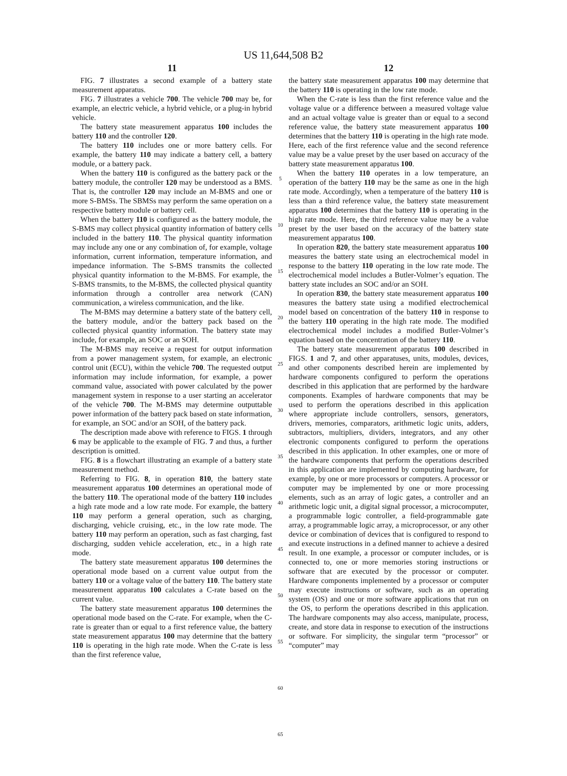US 11,644,508 B2
11
FIG. 7 illustrates a second example of a battery state measurement apparatus.
FIG. 7 illustrates a vehicle 700. The vehicle 700 may be, for example, an electric vehicle, a hybrid vehicle, or a plug-in hybrid vehicle.
The battery state measurement apparatus 100 includes the battery 110 and the controller 120.
The battery 110 includes one or more battery cells. For example, the battery 110 may indicate a battery cell, a battery module, or a battery pack.
When the battery 110 is configured as the battery pack or the battery module, the controller 120 may be understood as a BMS. That is, the controller 120 may include an M-BMS and one or more S-BMSs. The SBMSs may perform the same operation on a respective battery module or battery cell.
When the battery 110 is configured as the battery module, the S-BMS may collect physical quantity information of battery cells included in the battery 110. The physical quantity information may include any one or any combination of, for example, voltage information, current information, temperature information, and impedance information. The S-BMS transmits the collected physical quantity information to the M-BMS. For example, the S-BMS transmits, to the M-BMS, the collected physical quantity information through a controller area network (CAN) communication, a wireless communication, and the like.
The M-BMS may determine a battery state of the battery cell, the battery module, and/or the battery pack based on the collected physical quantity information. The battery state may include, for example, an SOC or an SOH.
The M-BMS may receive a request for output information from a power management system, for example, an electronic control unit (ECU), within the vehicle 700. The requested output information may include information, for example, a power command value, associated with power calculated by the power management system in response to a user starting an accelerator of the vehicle 700. The M-BMS may determine outputtable power information of the battery pack based on state information, for example, an SOC and/or an SOH, of the battery pack.
The description made above with reference to FIGS. 1 through 6 may be applicable to the example of FIG. 7 and thus, a further description is omitted.
FIG. 8 is a flowchart illustrating an example of a battery state measurement method.
Referring to FIG. 8, in operation 810, the battery state measurement apparatus 100 determines an operational mode of the battery 110. The operational mode of the battery 110 includes a high rate mode and a low rate mode. For example, the battery 110 may perform a general operation, such as charging, discharging, vehicle cruising, etc., in the low rate mode. The battery 110 may perform an operation, such as fast charging, fast discharging, sudden vehicle acceleration, etc., in a high rate mode.
The battery state measurement apparatus 100 determines the operational mode based on a current value output from the battery 110 or a voltage value of the battery 110. The battery state measurement apparatus 100 calculates a C-rate based on the current value.
The battery state measurement apparatus 100 determines the operational mode based on the C-rate. For example, when the C-rate is greater than or equal to a first reference value, the battery state measurement apparatus 100 may determine that the battery 110 is operating in the high rate mode. When the C-rate is less than the first reference value,
5
10
15
20
25
30
35
40
45
50
55
60
65
12
the battery state measurement apparatus 100 may determine that the battery 110 is operating in the low rate mode.
When the C-rate is less than the first reference value and the voltage value or a difference between a measured voltage value and an actual voltage value is greater than or equal to a second reference value, the battery state measurement apparatus 100 determines that the battery 110 is operating in the high rate mode. Here, each of the first reference value and the second reference value may be a value preset by the user based on accuracy of the battery state measurement apparatus 100.
When the battery 110 operates in a low temperature, an operation of the battery 110 may be the same as one in the high rate mode. Accordingly, when a temperature of the battery 110 is less than a third reference value, the battery state measurement apparatus 100 determines that the battery 110 is operating in the high rate mode. Here, the third reference value may be a value preset by the user based on the accuracy of the battery state measurement apparatus 100.
In operation 820, the battery state measurement apparatus 100 measures the battery state using an electrochemical model in response to the battery 110 operating in the low rate mode. The electrochemical model includes a Butler-Volmer’s equation. The battery state includes an SOC and/or an SOH.
In operation 830, the battery state measurement apparatus 100 measures the battery state using a modified electrochemical model based on concentration of the battery 110 in response to the battery 110 operating in the high rate mode. The modified electrochemical model includes a modified Butler-Volmer’s equation based on the concentration of the battery 110.
The battery state measurement apparatus 100 described in FIGS. 1 and 7, and other apparatuses, units, modules, devices, and other components described herein are implemented by hardware components configured to perform the operations described in this application that are performed by the hardware components. Examples of hardware components that may be used to perform the operations described in this application where appropriate include controllers, sensors, generators, drivers, memories, comparators, arithmetic logic units, adders, subtractors, multipliers, dividers, integrators, and any other electronic components configured to perform the operations described in this application. In other examples, one or more of the hardware components that perform the operations described in this application are implemented by computing hardware, for example, by one or more processors or computers. A processor or computer may be implemented by one or more processing elements, such as an array of logic gates, a controller and an arithmetic logic unit, a digital signal processor, a microcomputer, a programmable logic controller, a field-programmable gate array, a programmable logic array, a microprocessor, or any other device or combination of devices that is configured to respond to and execute instructions in a defined manner to achieve a desired result. In one example, a processor or computer includes, or is connected to, one or more memories storing instructions or software that are executed by the processor or computer. Hardware components implemented by a processor or computer may execute instructions or software, such as an operating system (OS) and one or more software applications that run on the OS, to perform the operations described in this application. The hardware components may also access, manipulate, process, create, and store data in response to execution of the instructions or software. For simplicity, the singular term “processor” or “computer” may